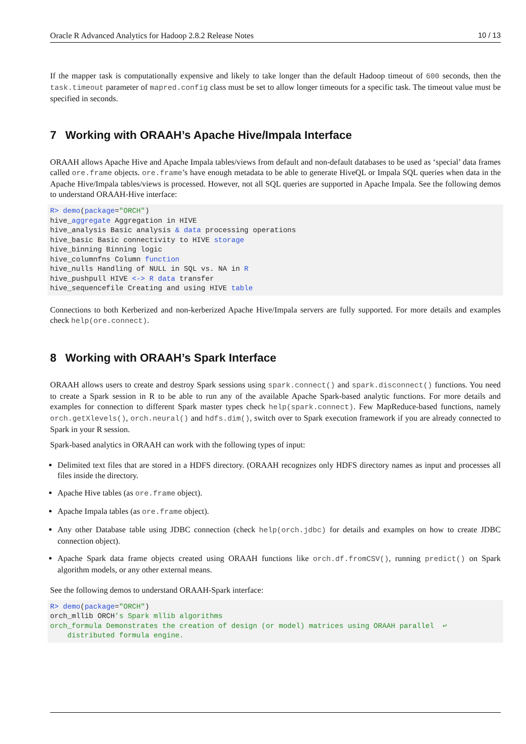Oracle R Advanced Analytics for Hadoop 2.8.2 Release Notes 10 / 13
If the mapper task is computationally expensive and likely to take longer than the default Hadoop timeout of 600 seconds, then the task.timeout parameter of mapred.config class must be set to allow longer timeouts for a specific task. The timeout value must be specified in seconds.
7 Working with ORAAH’s Apache Hive/Impala Interface
ORAAH allows Apache Hive and Apache Impala tables/views from default and non-default databases to be used as ‘special’ data frames called ore.frame objects. ore.frame’s have enough metadata to be able to generate HiveQL or Impala SQL queries when data in the Apache Hive/Impala tables/views is processed. However, not all SQL queries are supported in Apache Impala. See the following demos to understand ORAAH-Hive interface:
R> demo(package="ORCH")
hive_aggregate Aggregation in HIVE
hive_analysis Basic analysis & data processing operations
hive_basic Basic connectivity to HIVE storage
hive_binning Binning logic
hive_columnfns Column function
hive_nulls Handling of NULL in SQL vs. NA in R
hive_pushpull HIVE <-> R data transfer
hive_sequencefile Creating and using HIVE table
Connections to both Kerberized and non-kerberized Apache Hive/Impala servers are fully supported. For more details and examples check help(ore.connect).
8 Working with ORAAH’s Spark Interface
ORAAH allows users to create and destroy Spark sessions using spark.connect() and spark.disconnect() functions. You need to create a Spark session in R to be able to run any of the available Apache Spark-based analytic functions. For more details and examples for connection to different Spark master types check help(spark.connect). Few MapReduce-based functions, namely orch.getXlevels(), orch.neural() and hdfs.dim(), switch over to Spark execution framework if you are already connected to Spark in your R session.
Spark-based analytics in ORAAH can work with the following types of input:
Delimited text files that are stored in a HDFS directory. (ORAAH recognizes only HDFS directory names as input and processes all files inside the directory.
Apache Hive tables (as ore.frame object).
Apache Impala tables (as ore.frame object).
Any other Database table using JDBC connection (check help(orch.jdbc) for details and examples on how to create JDBC connection object).
Apache Spark data frame objects created using ORAAH functions like orch.df.fromCSV(), running predict() on Spark algorithm models, or any other external means.
See the following demos to understand ORAAH-Spark interface:
R> demo(package="ORCH")
orch_mllib ORCH’s Spark mllib algorithms
orch_formula Demonstrates the creation of design (or model) matrices using ORAAH parallel  ↩
    distributed formula engine.